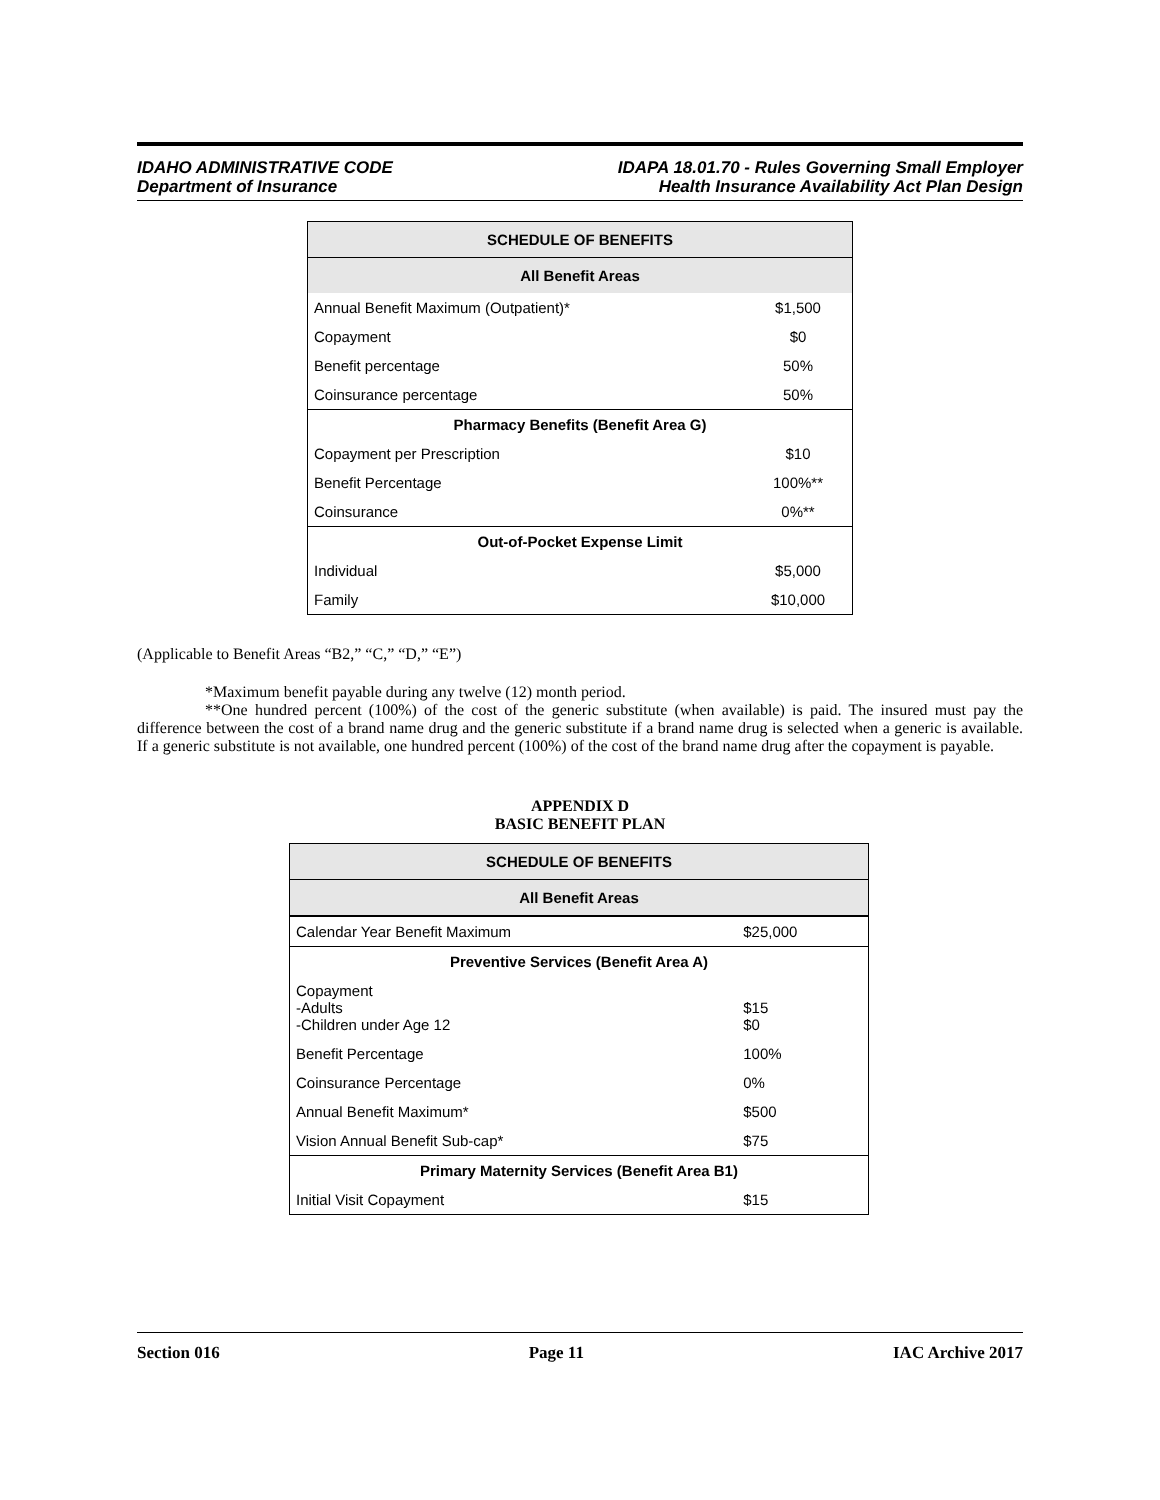IDAHO ADMINISTRATIVE CODE
Department of Insurance
IDAPA 18.01.70 - Rules Governing Small Employer
Health Insurance Availability Act Plan Design
| SCHEDULE OF BENEFITS | |
| All Benefit Areas | |
| Annual Benefit Maximum (Outpatient)* | $1,500 |
| Copayment | $0 |
| Benefit percentage | 50% |
| Coinsurance percentage | 50% |
| Pharmacy Benefits (Benefit Area G) | |
| Copayment per Prescription | $10 |
| Benefit Percentage | 100%** |
| Coinsurance | 0%** |
| Out-of-Pocket Expense Limit | |
| Individual | $5,000 |
| Family | $10,000 |
(Applicable to Benefit Areas “B2,” “C,” “D,” “E”)
*Maximum benefit payable during any twelve (12) month period.
**One hundred percent (100%) of the cost of the generic substitute (when available) is paid. The insured must pay the difference between the cost of a brand name drug and the generic substitute if a brand name drug is selected when a generic is available. If a generic substitute is not available, one hundred percent (100%) of the cost of the brand name drug after the copayment is payable.
APPENDIX D
BASIC BENEFIT PLAN
| SCHEDULE OF BENEFITS | |
| All Benefit Areas | |
| Calendar Year Benefit Maximum | $25,000 |
| Preventive Services (Benefit Area A) | |
| Copayment -Adults -Children under Age 12 | $15 $0 |
| Benefit Percentage | 100% |
| Coinsurance Percentage | 0% |
| Annual Benefit Maximum* | $500 |
| Vision Annual Benefit Sub-cap* | $75 |
| Primary Maternity Services (Benefit Area B1) | |
| Initial Visit Copayment | $15 |
Section 016 Page 11 IAC Archive 2017